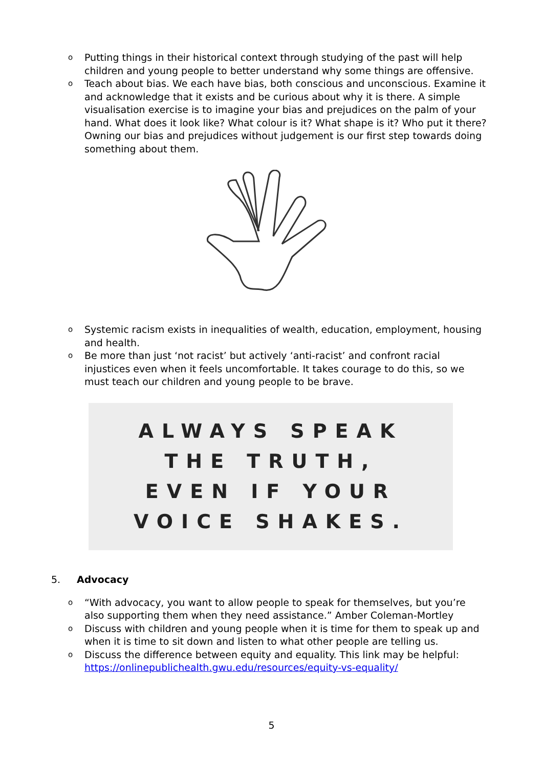o Putting things in their historical context through studying of the past will help children and young people to better understand why some things are offensive.
o Teach about bias. We each have bias, both conscious and unconscious. Examine it and acknowledge that it exists and be curious about why it is there. A simple visualisation exercise is to imagine your bias and prejudices on the palm of your hand. What does it look like? What colour is it? What shape is it? Who put it there? Owning our bias and prejudices without judgement is our first step towards doing something about them.
o Systemic racism exists in inequalities of wealth, education, employment, housing and health.
o Be more than just ‘not racist’ but actively ‘anti-racist’ and confront racial injustices even when it feels uncomfortable. It takes courage to do this, so we must teach our children and young people to be brave.
ALWAYS SPEAK
THE TRUTH,
EVEN IF YOUR
VOICE SHAKES.
5. Advocacy
o “With advocacy, you want to allow people to speak for themselves, but you’re also supporting them when they need assistance.” Amber Coleman-Mortley
o Discuss with children and young people when it is time for them to speak up and when it is time to sit down and listen to what other people are telling us.
o Discuss the difference between equity and equality. This link may be helpful: https://onlinepublichealth.gwu.edu/resources/equity-vs-equality/
5